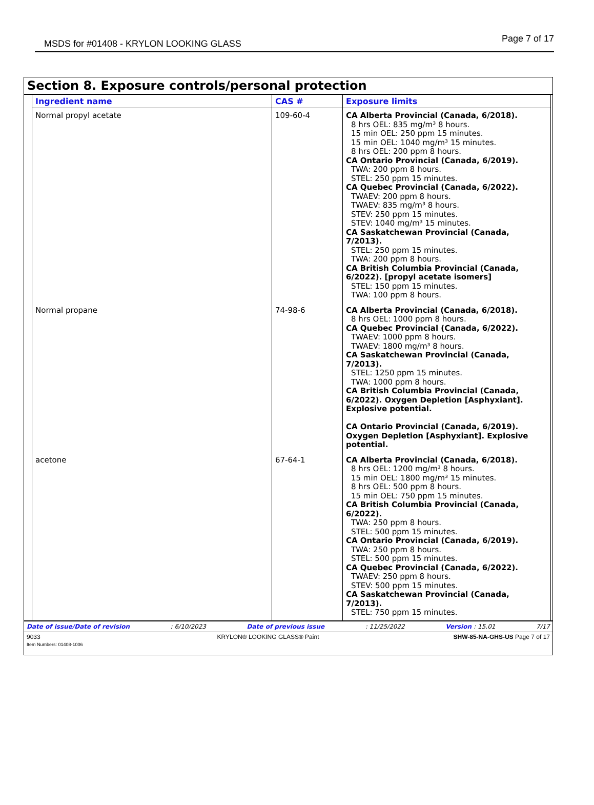MSDS for #01408 - KRYLON LOOKING GLASS Page 7 of 17
Section 8. Exposure controls/personal protection
| Ingredient name | CAS # | Exposure limits |
| --- | --- | --- |
| Normal propyl acetate | 109-60-4 | CA Alberta Provincial (Canada, 6/2018). 8 hrs OEL: 835 mg/m³ 8 hours. 15 min OEL: 250 ppm 15 minutes. 15 min OEL: 1040 mg/m³ 15 minutes. 8 hrs OEL: 200 ppm 8 hours. CA Ontario Provincial (Canada, 6/2019). TWA: 200 ppm 8 hours. STEL: 250 ppm 15 minutes. CA Quebec Provincial (Canada, 6/2022). TWAEV: 200 ppm 8 hours. TWAEV: 835 mg/m³ 8 hours. STEV: 250 ppm 15 minutes. STEV: 1040 mg/m³ 15 minutes. CA Saskatchewan Provincial (Canada, 7/2013). STEL: 250 ppm 15 minutes. TWA: 200 ppm 8 hours. CA British Columbia Provincial (Canada, 6/2022). [propyl acetate isomers] STEL: 150 ppm 15 minutes. TWA: 100 ppm 8 hours. |
| Normal propane | 74-98-6 | CA Alberta Provincial (Canada, 6/2018). 8 hrs OEL: 1000 ppm 8 hours. CA Quebec Provincial (Canada, 6/2022). TWAEV: 1000 ppm 8 hours. TWAEV: 1800 mg/m³ 8 hours. CA Saskatchewan Provincial (Canada, 7/2013). STEL: 1250 ppm 15 minutes. TWA: 1000 ppm 8 hours. CA British Columbia Provincial (Canada, 6/2022). Oxygen Depletion [Asphyxiant]. Explosive potential. CA Ontario Provincial (Canada, 6/2019). Oxygen Depletion [Asphyxiant]. Explosive potential. |
| acetone | 67-64-1 | CA Alberta Provincial (Canada, 6/2018). 8 hrs OEL: 1200 mg/m³ 8 hours. 15 min OEL: 1800 mg/m³ 15 minutes. 8 hrs OEL: 500 ppm 8 hours. 15 min OEL: 750 ppm 15 minutes. CA British Columbia Provincial (Canada, 6/2022). TWA: 250 ppm 8 hours. STEL: 500 ppm 15 minutes. CA Ontario Provincial (Canada, 6/2019). TWA: 250 ppm 8 hours. STEL: 500 ppm 15 minutes. CA Quebec Provincial (Canada, 6/2022). TWAEV: 250 ppm 8 hours. STEV: 500 ppm 15 minutes. CA Saskatchewan Provincial (Canada, 7/2013). STEL: 750 ppm 15 minutes. |
Date of issue/Date of revision: 6/10/2023 Date of previous issue: 11/25/2022 Version : 15.01 7/17
9033
Item Numbers: 01408-1006 KRYLON® LOOKING GLASS® Paint SHW-85-NA-GHS-US Page 7 of 17